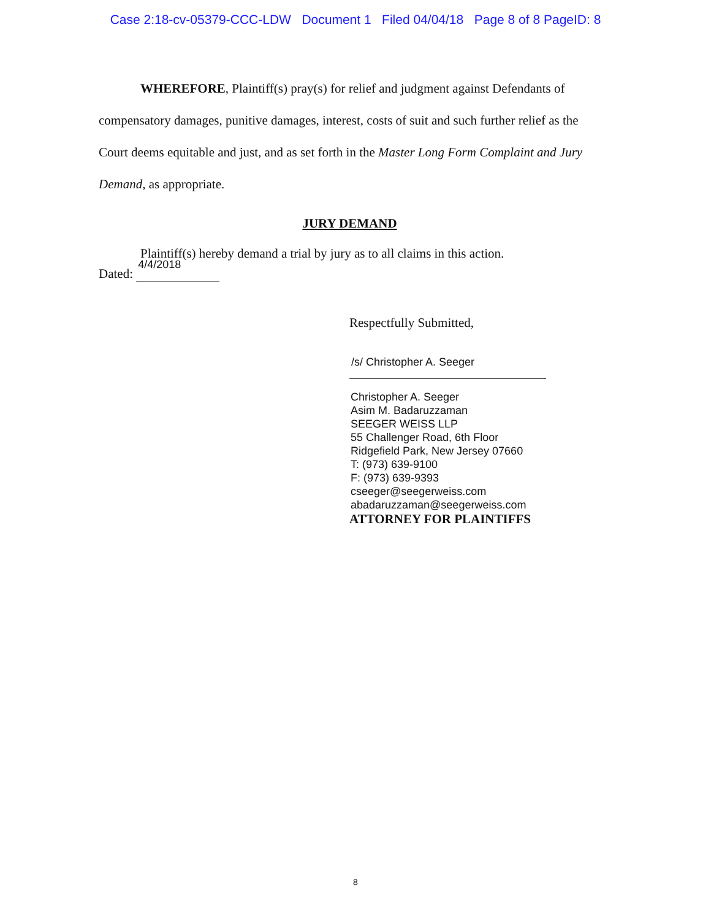Case 2:18-cv-05379-CCC-LDW Document 1 Filed 04/04/18 Page 8 of 8 PageID: 8
WHEREFORE, Plaintiff(s) pray(s) for relief and judgment against Defendants of compensatory damages, punitive damages, interest, costs of suit and such further relief as the Court deems equitable and just, and as set forth in the Master Long Form Complaint and Jury Demand, as appropriate.
JURY DEMAND
Plaintiff(s) hereby demand a trial by jury as to all claims in this action.
Dated: 4/4/2018
Respectfully Submitted,
/s/ Christopher A. Seeger
Christopher A. Seeger
Asim M. Badaruzzaman
SEEGER WEISS LLP
55 Challenger Road, 6th Floor
Ridgefield Park, New Jersey 07660
T: (973) 639-9100
F: (973) 639-9393
cseeger@seegerweiss.com
abadaruzzaman@seegerweiss.com
ATTORNEY FOR PLAINTIFFS
8